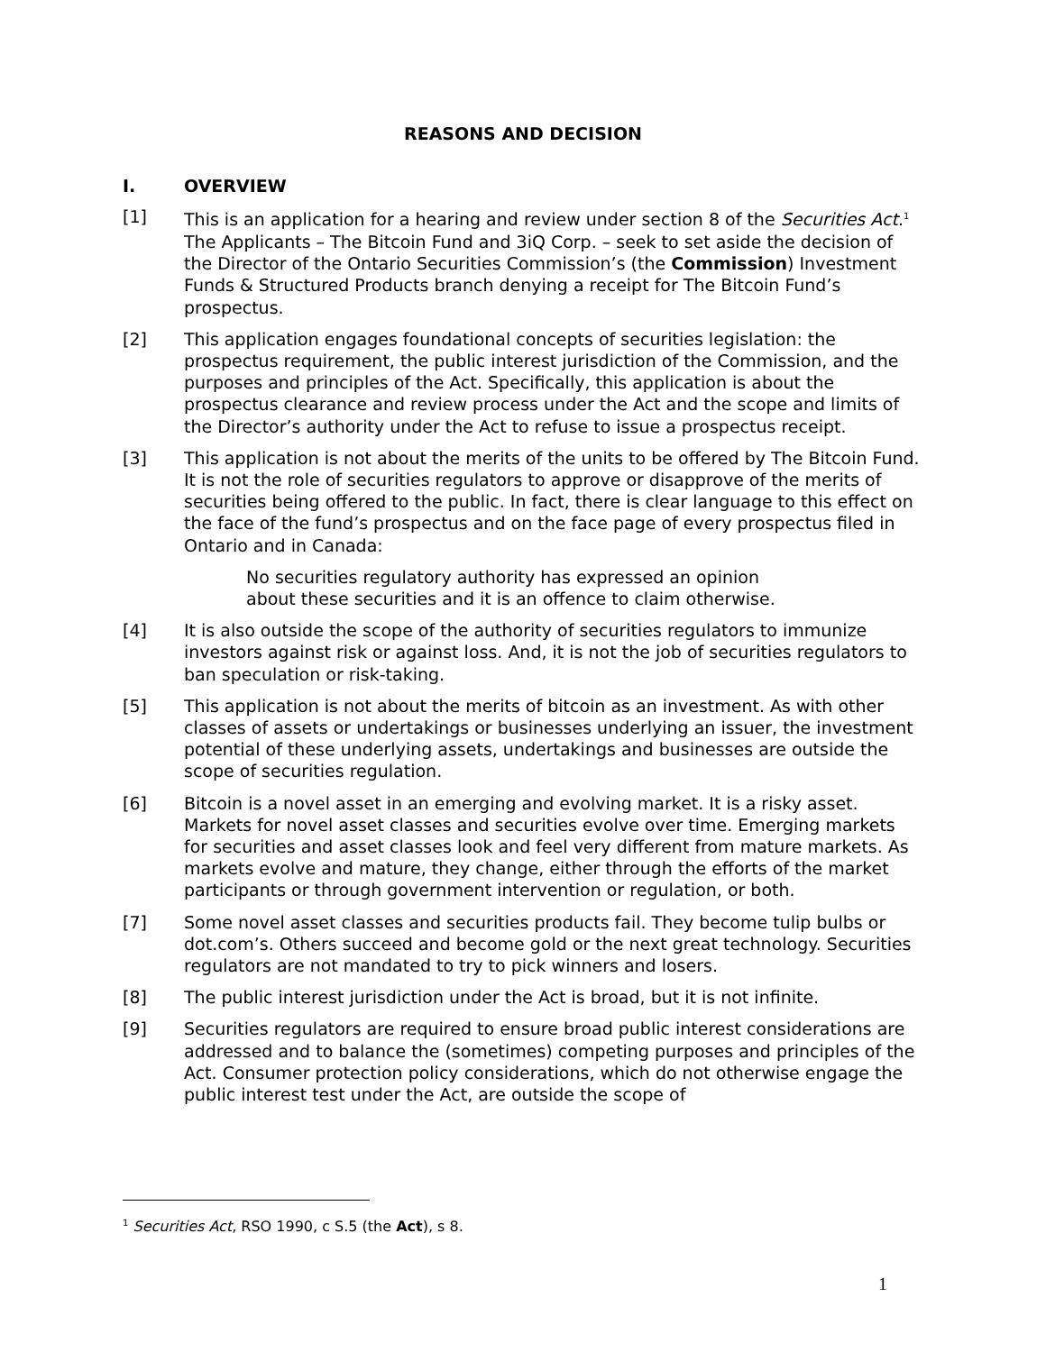REASONS AND DECISION
I. OVERVIEW
[1] This is an application for a hearing and review under section 8 of the Securities Act.<sup>1</sup> The Applicants – The Bitcoin Fund and 3iQ Corp. – seek to set aside the decision of the Director of the Ontario Securities Commission’s (the Commission) Investment Funds & Structured Products branch denying a receipt for The Bitcoin Fund’s prospectus.
[2] This application engages foundational concepts of securities legislation: the prospectus requirement, the public interest jurisdiction of the Commission, and the purposes and principles of the Act. Specifically, this application is about the prospectus clearance and review process under the Act and the scope and limits of the Director’s authority under the Act to refuse to issue a prospectus receipt.
[3] This application is not about the merits of the units to be offered by The Bitcoin Fund. It is not the role of securities regulators to approve or disapprove of the merits of securities being offered to the public. In fact, there is clear language to this effect on the face of the fund’s prospectus and on the face page of every prospectus filed in Ontario and in Canada:
No securities regulatory authority has expressed an opinion about these securities and it is an offence to claim otherwise.
[4] It is also outside the scope of the authority of securities regulators to immunize investors against risk or against loss. And, it is not the job of securities regulators to ban speculation or risk-taking.
[5] This application is not about the merits of bitcoin as an investment. As with other classes of assets or undertakings or businesses underlying an issuer, the investment potential of these underlying assets, undertakings and businesses are outside the scope of securities regulation.
[6] Bitcoin is a novel asset in an emerging and evolving market. It is a risky asset. Markets for novel asset classes and securities evolve over time. Emerging markets for securities and asset classes look and feel very different from mature markets. As markets evolve and mature, they change, either through the efforts of the market participants or through government intervention or regulation, or both.
[7] Some novel asset classes and securities products fail. They become tulip bulbs or dot.com’s. Others succeed and become gold or the next great technology. Securities regulators are not mandated to try to pick winners and losers.
[8] The public interest jurisdiction under the Act is broad, but it is not infinite.
[9] Securities regulators are required to ensure broad public interest considerations are addressed and to balance the (sometimes) competing purposes and principles of the Act. Consumer protection policy considerations, which do not otherwise engage the public interest test under the Act, are outside the scope of
<sup>1</sup> Securities Act, RSO 1990, c S.5 (the Act), s 8.
1